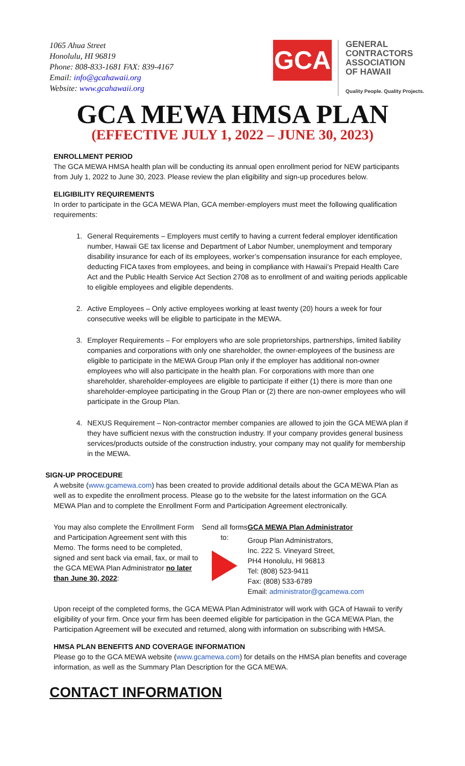1065 Ahua Street
Honolulu, HI 96819
Phone: 808-833-1681 FAX: 839-4167
Email: info@gcahawaii.org
Website: www.gcahawaii.org
GCA
GENERAL
CONTRACTORS
ASSOCIATION
OF HAWAII
Quality People. Quality Projects.
GCA MEWA HMSA PLAN
(EFFECTIVE JULY 1, 2022 – JUNE 30, 2023)
ENROLLMENT PERIOD
The GCA MEWA HMSA health plan will be conducting its annual open enrollment period for NEW participants from July 1, 2022 to June 30, 2023. Please review the plan eligibility and sign-up procedures below.
ELIGIBILITY REQUIREMENTS
In order to participate in the GCA MEWA Plan, GCA member-employers must meet the following qualification requirements:
1. General Requirements – Employers must certify to having a current federal employer identification number, Hawaii GE tax license and Department of Labor Number, unemployment and temporary disability insurance for each of its employees, worker’s compensation insurance for each employee, deducting FICA taxes from employees, and being in compliance with Hawaii’s Prepaid Health Care Act and the Public Health Service Act Section 2708 as to enrollment of and waiting periods applicable to eligible employees and eligible dependents.
2. Active Employees – Only active employees working at least twenty (20) hours a week for four consecutive weeks will be eligible to participate in the MEWA.
3. Employer Requirements – For employers who are sole proprietorships, partnerships, limited liability companies and corporations with only one shareholder, the owner-employees of the business are eligible to participate in the MEWA Group Plan only if the employer has additional non-owner employees who will also participate in the health plan. For corporations with more than one shareholder, shareholder-employees are eligible to participate if either (1) there is more than one shareholder-employee participating in the Group Plan or (2) there are non-owner employees who will participate in the Group Plan.
4. NEXUS Requirement – Non-contractor member companies are allowed to join the GCA MEWA plan if they have sufficient nexus with the construction industry. If your company provides general business services/products outside of the construction industry, your company may not qualify for membership in the MEWA.
SIGN-UP PROCEDURE
A website (www.gcamewa.com) has been created to provide additional details about the GCA MEWA Plan as well as to expedite the enrollment process. Please go to the website for the latest information on the GCA MEWA Plan and to complete the Enrollment Form and Participation Agreement electronically.
You may also complete the Enrollment Form and Participation Agreement sent with this Memo. The forms need to be completed, signed and sent back via email, fax, or mail to the GCA MEWA Plan Administrator no later than June 30, 2022:
Send all forms to:
GCA MEWA Plan Administrator
Group Plan Administrators,
Inc. 222 S. Vineyard Street,
PH4 Honolulu, HI 96813
Tel: (808) 523-9411
Fax: (808) 533-6789
Email: administrator@gcamewa.com
Upon receipt of the completed forms, the GCA MEWA Plan Administrator will work with GCA of Hawaii to verify eligibility of your firm. Once your firm has been deemed eligible for participation in the GCA MEWA Plan, the Participation Agreement will be executed and returned, along with information on subscribing with HMSA.
HMSA PLAN BENEFITS AND COVERAGE INFORMATION
Please go to the GCA MEWA website (www.gcamewa.com) for details on the HMSA plan benefits and coverage information, as well as the Summary Plan Description for the GCA MEWA.
CONTACT INFORMATION